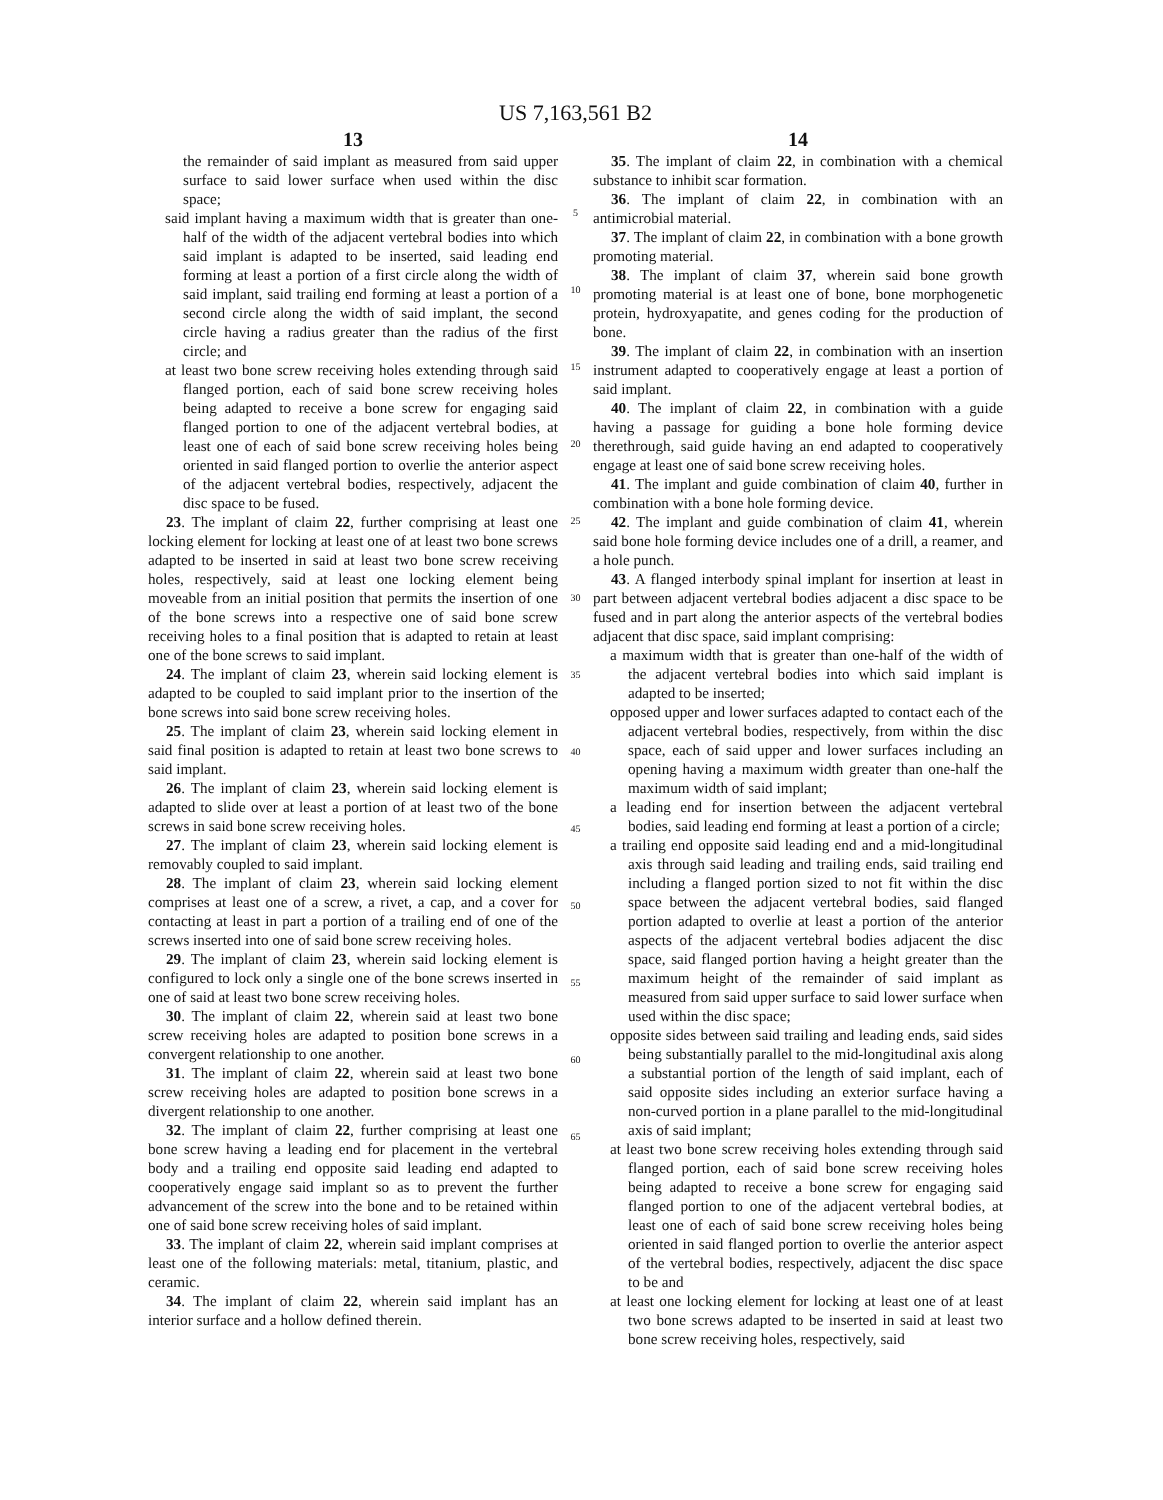US 7,163,561 B2
13
the remainder of said implant as measured from said upper surface to said lower surface when used within the disc space;
said implant having a maximum width that is greater than one-half of the width of the adjacent vertebral bodies into which said implant is adapted to be inserted, said leading end forming at least a portion of a first circle along the width of said implant, said trailing end forming at least a portion of a second circle along the width of said implant, the second circle having a radius greater than the radius of the first circle; and
at least two bone screw receiving holes extending through said flanged portion, each of said bone screw receiving holes being adapted to receive a bone screw for engaging said flanged portion to one of the adjacent vertebral bodies, at least one of each of said bone screw receiving holes being oriented in said flanged portion to overlie the anterior aspect of the adjacent vertebral bodies, respectively, adjacent the disc space to be fused.
23. The implant of claim 22, further comprising at least one locking element for locking at least one of at least two bone screws adapted to be inserted in said at least two bone screw receiving holes, respectively, said at least one locking element being moveable from an initial position that permits the insertion of one of the bone screws into a respective one of said bone screw receiving holes to a final position that is adapted to retain at least one of the bone screws to said implant.
24. The implant of claim 23, wherein said locking element is adapted to be coupled to said implant prior to the insertion of the bone screws into said bone screw receiving holes.
25. The implant of claim 23, wherein said locking element in said final position is adapted to retain at least two bone screws to said implant.
26. The implant of claim 23, wherein said locking element is adapted to slide over at least a portion of at least two of the bone screws in said bone screw receiving holes.
27. The implant of claim 23, wherein said locking element is removably coupled to said implant.
28. The implant of claim 23, wherein said locking element comprises at least one of a screw, a rivet, a cap, and a cover for contacting at least in part a portion of a trailing end of one of the screws inserted into one of said bone screw receiving holes.
29. The implant of claim 23, wherein said locking element is configured to lock only a single one of the bone screws inserted in one of said at least two bone screw receiving holes.
30. The implant of claim 22, wherein said at least two bone screw receiving holes are adapted to position bone screws in a convergent relationship to one another.
31. The implant of claim 22, wherein said at least two bone screw receiving holes are adapted to position bone screws in a divergent relationship to one another.
32. The implant of claim 22, further comprising at least one bone screw having a leading end for placement in the vertebral body and a trailing end opposite said leading end adapted to cooperatively engage said implant so as to prevent the further advancement of the screw into the bone and to be retained within one of said bone screw receiving holes of said implant.
33. The implant of claim 22, wherein said implant comprises at least one of the following materials: metal, titanium, plastic, and ceramic.
34. The implant of claim 22, wherein said implant has an interior surface and a hollow defined therein.
5
10
15
20
25
30
35
40
45
50
55
60
65
14
35. The implant of claim 22, in combination with a chemical substance to inhibit scar formation.
36. The implant of claim 22, in combination with an antimicrobial material.
37. The implant of claim 22, in combination with a bone growth promoting material.
38. The implant of claim 37, wherein said bone growth promoting material is at least one of bone, bone morphogenetic protein, hydroxyapatite, and genes coding for the production of bone.
39. The implant of claim 22, in combination with an insertion instrument adapted to cooperatively engage at least a portion of said implant.
40. The implant of claim 22, in combination with a guide having a passage for guiding a bone hole forming device therethrough, said guide having an end adapted to cooperatively engage at least one of said bone screw receiving holes.
41. The implant and guide combination of claim 40, further in combination with a bone hole forming device.
42. The implant and guide combination of claim 41, wherein said bone hole forming device includes one of a drill, a reamer, and a hole punch.
43. A flanged interbody spinal implant for insertion at least in part between adjacent vertebral bodies adjacent a disc space to be fused and in part along the anterior aspects of the vertebral bodies adjacent that disc space, said implant comprising:
a maximum width that is greater than one-half of the width of the adjacent vertebral bodies into which said implant is adapted to be inserted;
opposed upper and lower surfaces adapted to contact each of the adjacent vertebral bodies, respectively, from within the disc space, each of said upper and lower surfaces including an opening having a maximum width greater than one-half the maximum width of said implant;
a leading end for insertion between the adjacent vertebral bodies, said leading end forming at least a portion of a circle;
a trailing end opposite said leading end and a mid-longitudinal axis through said leading and trailing ends, said trailing end including a flanged portion sized to not fit within the disc space between the adjacent vertebral bodies, said flanged portion adapted to overlie at least a portion of the anterior aspects of the adjacent vertebral bodies adjacent the disc space, said flanged portion having a height greater than the maximum height of the remainder of said implant as measured from said upper surface to said lower surface when used within the disc space;
opposite sides between said trailing and leading ends, said sides being substantially parallel to the mid-longitudinal axis along a substantial portion of the length of said implant, each of said opposite sides including an exterior surface having a non-curved portion in a plane parallel to the mid-longitudinal axis of said implant;
at least two bone screw receiving holes extending through said flanged portion, each of said bone screw receiving holes being adapted to receive a bone screw for engaging said flanged portion to one of the adjacent vertebral bodies, at least one of each of said bone screw receiving holes being oriented in said flanged portion to overlie the anterior aspect of the vertebral bodies, respectively, adjacent the disc space to be and
at least one locking element for locking at least one of at least two bone screws adapted to be inserted in said at least two bone screw receiving holes, respectively, said